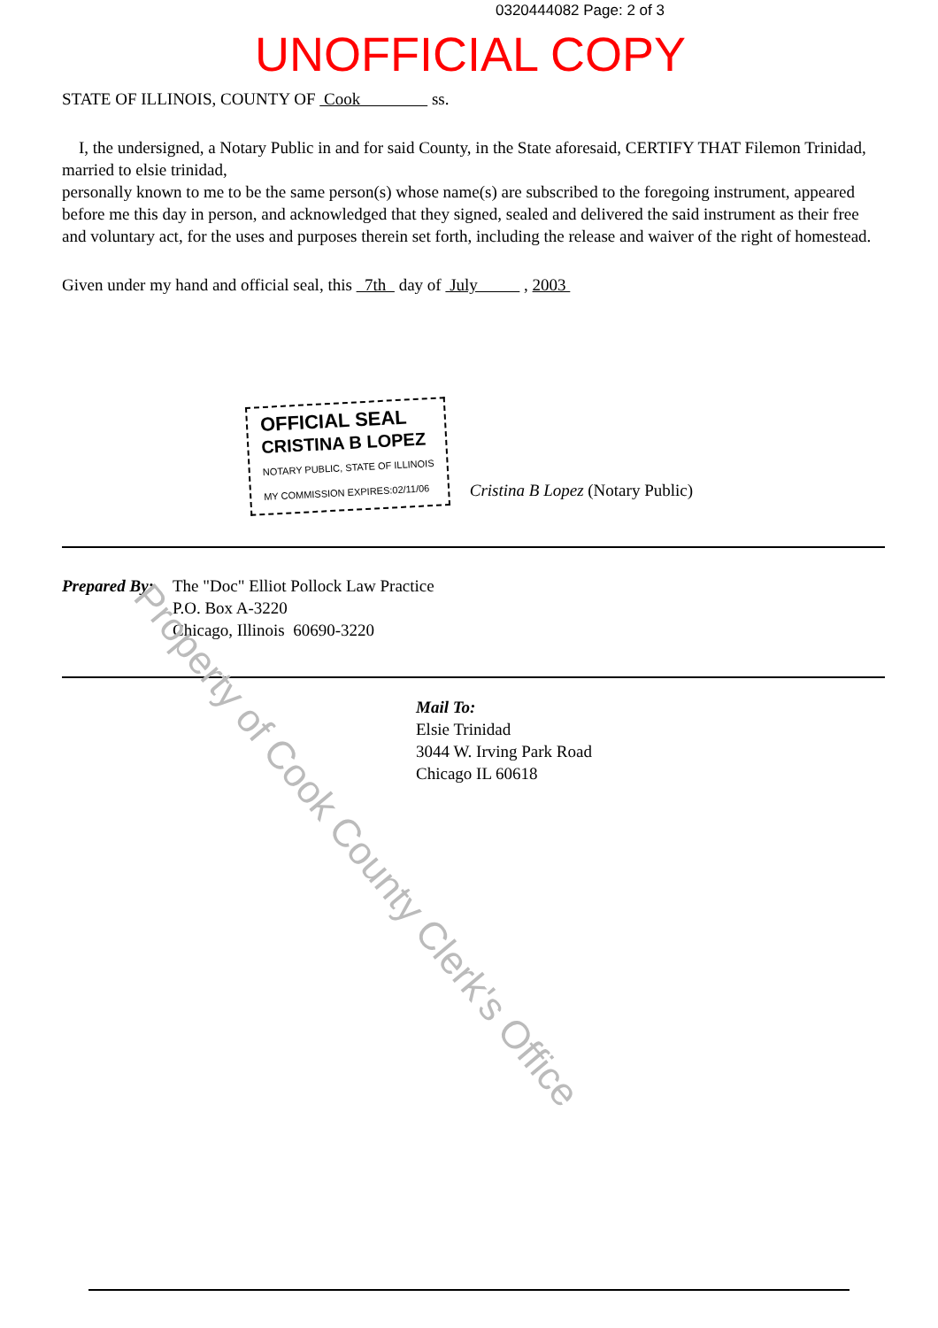0320444082 Page: 2 of 3
UNOFFICIAL COPY
STATE OF ILLINOIS, COUNTY OF Cook ss.
I, the undersigned, a Notary Public in and for said County, in the State aforesaid, CERTIFY THAT Filemon Trinidad, married to elsie trinidad,
personally known to me to be the same person(s) whose name(s) are subscribed to the foregoing instrument, appeared before me this day in person, and acknowledged that they signed, sealed and delivered the said instrument as their free and voluntary act, for the uses and purposes therein set forth, including the release and waiver of the right of homestead.
Given under my hand and official seal, this 7th day of July , 2003
OFFICIAL SEAL
CRISTINA B LOPEZ
NOTARY PUBLIC, STATE OF ILLINOIS
MY COMMISSION EXPIRES:02/11/06 Cristina B Lopez (Notary Public)
Prepared By:
The "Doc" Elliot Pollock Law Practice
P.O. Box A-3220
Chicago, Illinois 60690-3220
Mail To:
Elsie Trinidad
3044 W. Irving Park Road
Chicago IL 60618
Property of Cook County Clerk's Office